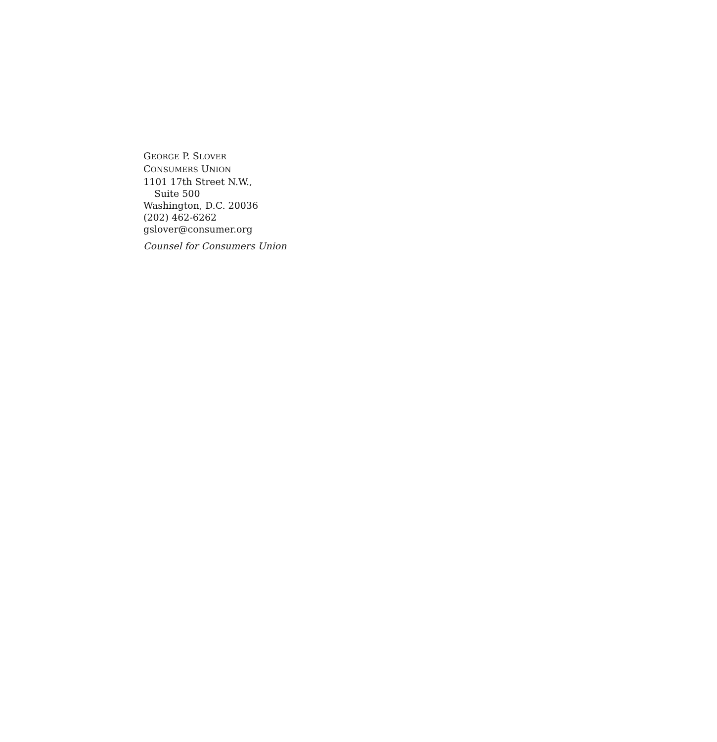GEORGE P. SLOVER
CONSUMERS UNION
1101 17th Street N.W.,
Suite 500
Washington, D.C. 20036
(202) 462-6262
gslover@consumer.org
Counsel for Consumers Union